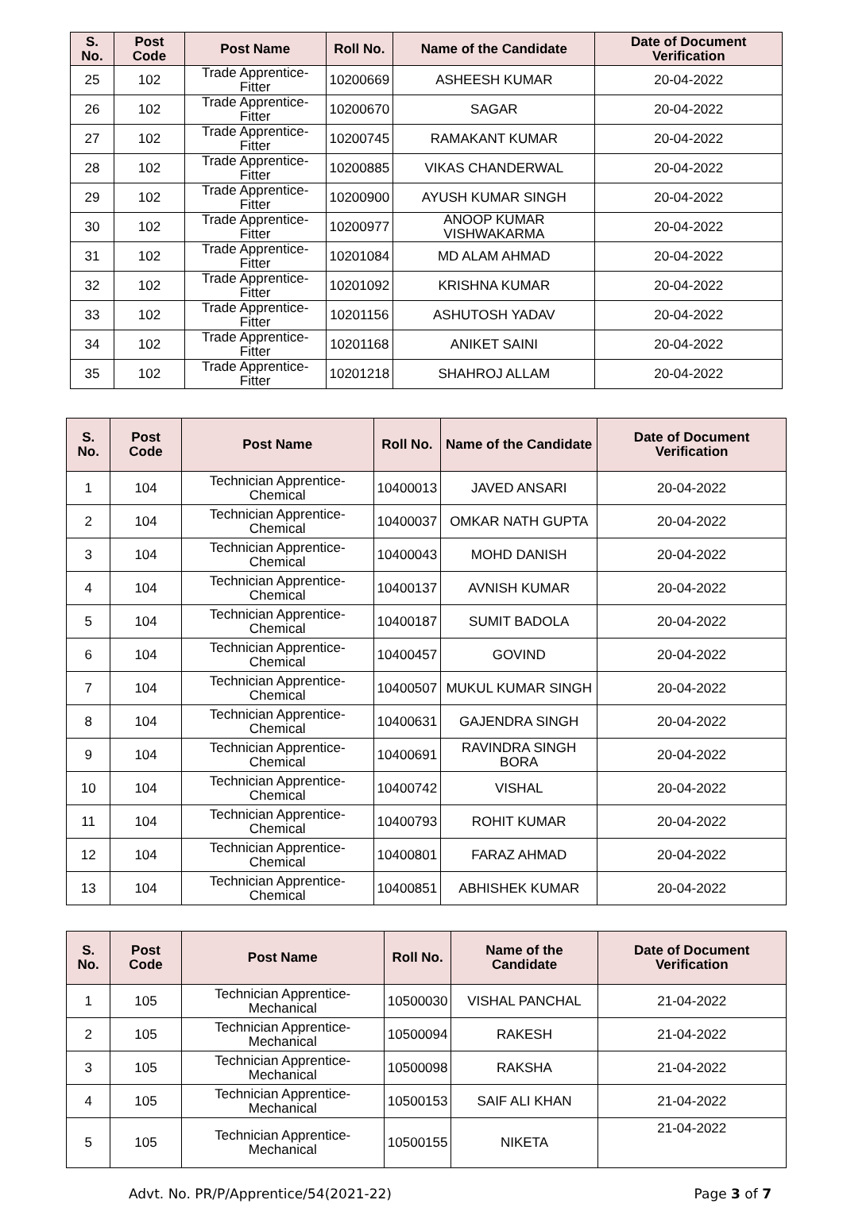| S. No. | Post Code | Post Name | Roll No. | Name of the Candidate | Date of Document Verification |
| --- | --- | --- | --- | --- | --- |
| 25 | 102 | Trade Apprentice- Fitter | 10200669 | ASHEESH KUMAR | 20-04-2022 |
| 26 | 102 | Trade Apprentice- Fitter | 10200670 | SAGAR | 20-04-2022 |
| 27 | 102 | Trade Apprentice- Fitter | 10200745 | RAMAKANT KUMAR | 20-04-2022 |
| 28 | 102 | Trade Apprentice- Fitter | 10200885 | VIKAS CHANDERWAL | 20-04-2022 |
| 29 | 102 | Trade Apprentice- Fitter | 10200900 | AYUSH KUMAR SINGH | 20-04-2022 |
| 30 | 102 | Trade Apprentice- Fitter | 10200977 | ANOOP KUMAR VISHWAKARMA | 20-04-2022 |
| 31 | 102 | Trade Apprentice- Fitter | 10201084 | MD ALAM AHMAD | 20-04-2022 |
| 32 | 102 | Trade Apprentice- Fitter | 10201092 | KRISHNA KUMAR | 20-04-2022 |
| 33 | 102 | Trade Apprentice- Fitter | 10201156 | ASHUTOSH YADAV | 20-04-2022 |
| 34 | 102 | Trade Apprentice- Fitter | 10201168 | ANIKET SAINI | 20-04-2022 |
| 35 | 102 | Trade Apprentice- Fitter | 10201218 | SHAHROJ ALLAM | 20-04-2022 |
| S. No. | Post Code | Post Name | Roll No. | Name of the Candidate | Date of Document Verification |
| --- | --- | --- | --- | --- | --- |
| 1 | 104 | Technician Apprentice- Chemical | 10400013 | JAVED ANSARI | 20-04-2022 |
| 2 | 104 | Technician Apprentice- Chemical | 10400037 | OMKAR NATH GUPTA | 20-04-2022 |
| 3 | 104 | Technician Apprentice- Chemical | 10400043 | MOHD DANISH | 20-04-2022 |
| 4 | 104 | Technician Apprentice- Chemical | 10400137 | AVNISH KUMAR | 20-04-2022 |
| 5 | 104 | Technician Apprentice- Chemical | 10400187 | SUMIT BADOLA | 20-04-2022 |
| 6 | 104 | Technician Apprentice- Chemical | 10400457 | GOVIND | 20-04-2022 |
| 7 | 104 | Technician Apprentice- Chemical | 10400507 | MUKUL KUMAR SINGH | 20-04-2022 |
| 8 | 104 | Technician Apprentice- Chemical | 10400631 | GAJENDRA SINGH | 20-04-2022 |
| 9 | 104 | Technician Apprentice- Chemical | 10400691 | RAVINDRA SINGH BORA | 20-04-2022 |
| 10 | 104 | Technician Apprentice- Chemical | 10400742 | VISHAL | 20-04-2022 |
| 11 | 104 | Technician Apprentice- Chemical | 10400793 | ROHIT KUMAR | 20-04-2022 |
| 12 | 104 | Technician Apprentice- Chemical | 10400801 | FARAZ AHMAD | 20-04-2022 |
| 13 | 104 | Technician Apprentice- Chemical | 10400851 | ABHISHEK KUMAR | 20-04-2022 |
| S. No. | Post Code | Post Name | Roll No. | Name of the Candidate | Date of Document Verification |
| --- | --- | --- | --- | --- | --- |
| 1 | 105 | Technician Apprentice- Mechanical | 10500030 | VISHAL PANCHAL | 21-04-2022 |
| 2 | 105 | Technician Apprentice- Mechanical | 10500094 | RAKESH | 21-04-2022 |
| 3 | 105 | Technician Apprentice- Mechanical | 10500098 | RAKSHA | 21-04-2022 |
| 4 | 105 | Technician Apprentice- Mechanical | 10500153 | SAIF ALI KHAN | 21-04-2022 |
| 5 | 105 | Technician Apprentice- Mechanical | 10500155 | NIKETA | 21-04-2022 |
Advt. No. PR/P/Apprentice/54(2021-22) Page 3 of 7